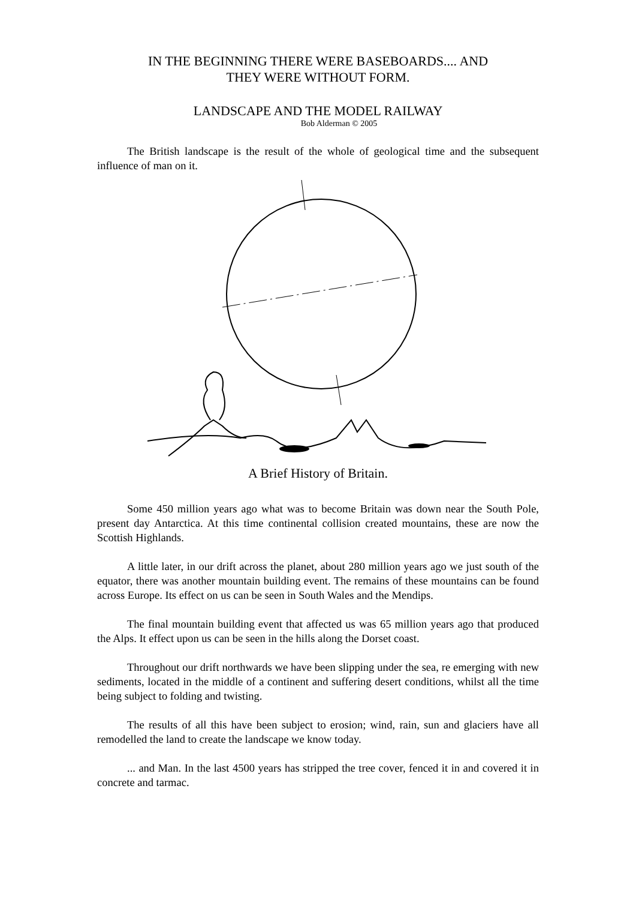IN THE BEGINNING THERE WERE BASEBOARDS.... AND
THEY WERE WITHOUT FORM.
LANDSCAPE AND THE MODEL RAILWAY
Bob Alderman © 2005
The British landscape is the result of the whole of geological time and the subsequent influence of man on it.
A Brief History of Britain.
Some 450 million years ago what was to become Britain was down near the South Pole, present day Antarctica. At this time continental collision created mountains, these are now the Scottish Highlands.
A little later, in our drift across the planet, about 280 million years ago we just south of the equator, there was another mountain building event. The remains of these mountains can be found across Europe. Its effect on us can be seen in South Wales and the Mendips.
The final mountain building event that affected us was 65 million years ago that produced the Alps. It effect upon us can be seen in the hills along the Dorset coast.
Throughout our drift northwards we have been slipping under the sea, re emerging with new sediments, located in the middle of a continent and suffering desert conditions, whilst all the time being subject to folding and twisting.
The results of all this have been subject to erosion; wind, rain, sun and glaciers have all remodelled the land to create the landscape we know today.
... and Man. In the last 4500 years has stripped the tree cover, fenced it in and covered it in concrete and tarmac.